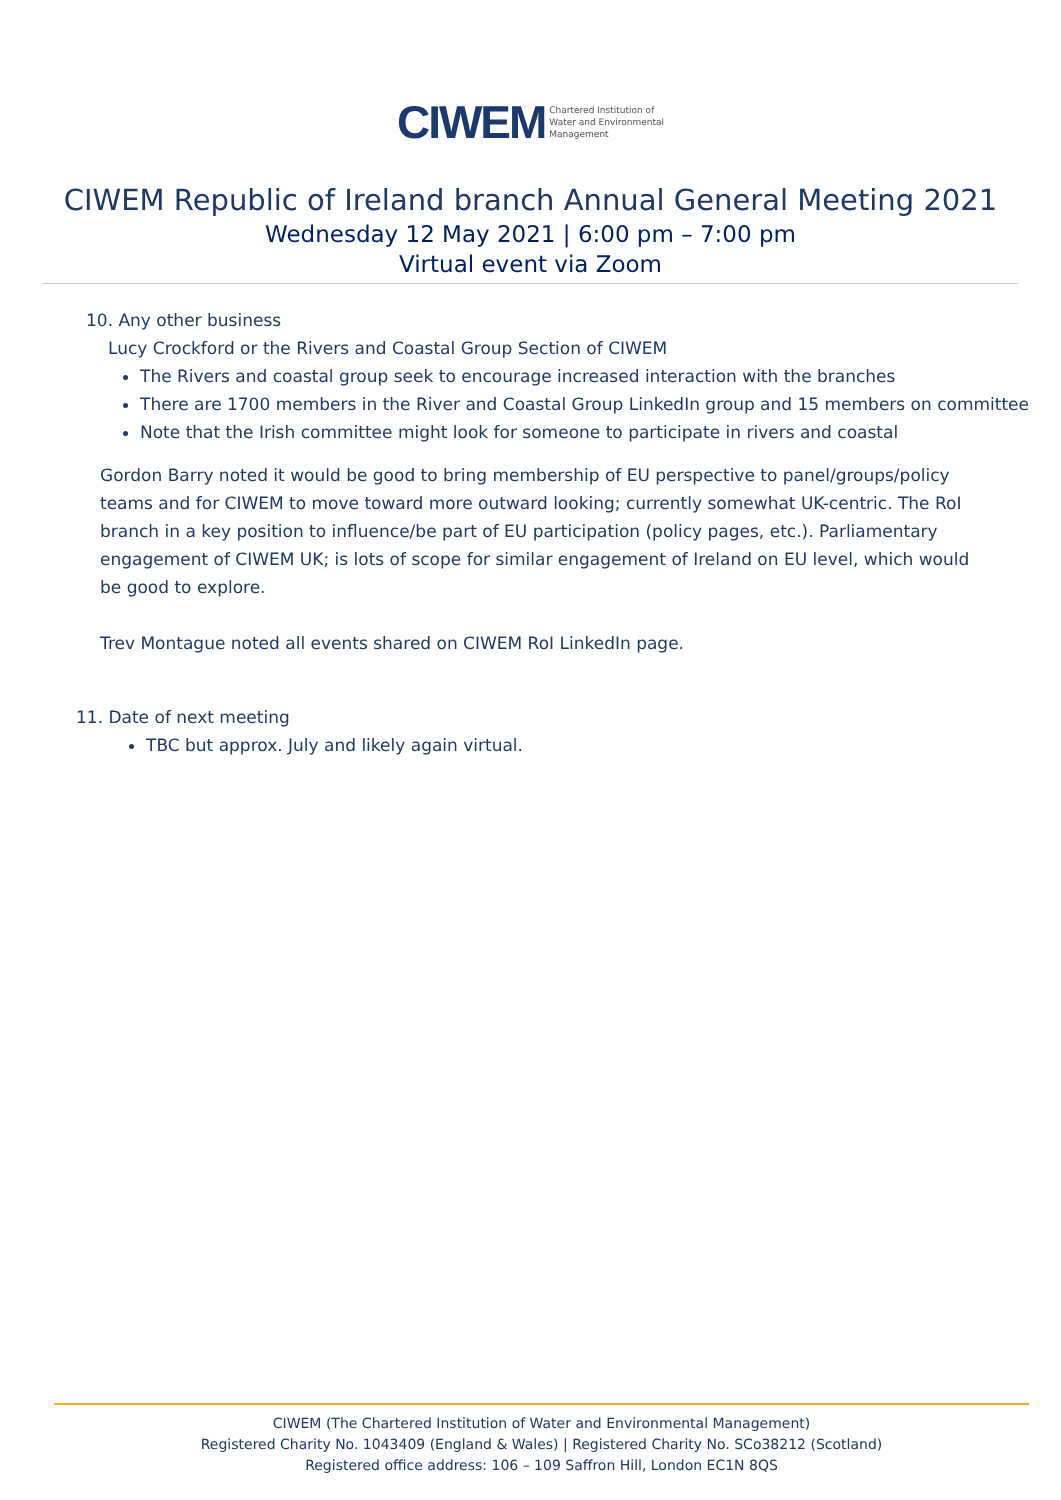CIWEM Chartered Institution of
Water and Environmental
Management
CIWEM Republic of Ireland branch Annual General Meeting 2021
Wednesday 12 May 2021 | 6:00 pm – 7:00 pm
Virtual event via Zoom
10. Any other business
Lucy Crockford or the Rivers and Coastal Group Section of CIWEM
The Rivers and coastal group seek to encourage increased interaction with the branches
There are 1700 members in the River and Coastal Group LinkedIn group and 15 members on committee
Note that the Irish committee might look for someone to participate in rivers and coastal
Gordon Barry noted it would be good to bring membership of EU perspective to panel/groups/policy teams and for CIWEM to move toward more outward looking; currently somewhat UK-centric. The RoI branch in a key position to influence/be part of EU participation (policy pages, etc.). Parliamentary engagement of CIWEM UK; is lots of scope for similar engagement of Ireland on EU level, which would be good to explore.
Trev Montague noted all events shared on CIWEM RoI LinkedIn page.
11. Date of next meeting
TBC but approx. July and likely again virtual.
CIWEM (The Chartered Institution of Water and Environmental Management)
Registered Charity No. 1043409 (England & Wales) | Registered Charity No. SCo38212 (Scotland)
Registered office address: 106 – 109 Saffron Hill, London EC1N 8QS